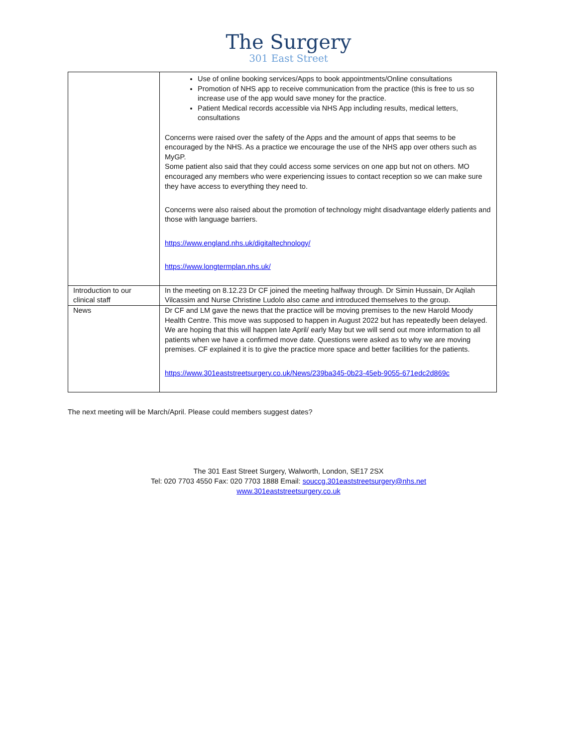The Surgery
301 East Street
| | Use of online booking services/Apps to book appointments/Online consultations Promotion of NHS app to receive communication from the practice (this is free to us so increase use of the app would save money for the practice. Patient Medical records accessible via NHS App including results, medical letters, consultations Concerns were raised over the safety of the Apps and the amount of apps that seems to be encouraged by the NHS. As a practice we encourage the use of the NHS app over others such as MyGP. Some patient also said that they could access some services on one app but not on others. MO encouraged any members who were experiencing issues to contact reception so we can make sure they have access to everything they need to. Concerns were also raised about the promotion of technology might disadvantage elderly patients and those with language barriers. https://www.england.nhs.uk/digitaltechnology/ https://www.longtermplan.nhs.uk/ |
| Introduction to our clinical staff | In the meeting on 8.12.23 Dr CF joined the meeting halfway through. Dr Simin Hussain, Dr Aqilah Vilcassim and Nurse Christine Ludolo also came and introduced themselves to the group. |
| News | Dr CF and LM gave the news that the practice will be moving premises to the new Harold Moody Health Centre. This move was supposed to happen in August 2022 but has repeatedly been delayed. We are hoping that this will happen late April/ early May but we will send out more information to all patients when we have a confirmed move date. Questions were asked as to why we are moving premises. CF explained it is to give the practice more space and better facilities for the patients. https://www.301eaststreetsurgery.co.uk/News/239ba345-0b23-45eb-9055-671edc2d869c |
The next meeting will be March/April. Please could members suggest dates?
The 301 East Street Surgery, Walworth, London, SE17 2SX
Tel: 020 7703 4550 Fax: 020 7703 1888 Email: souccg.301eaststreetsurgery@nhs.net
www.301eaststreetsurgery.co.uk